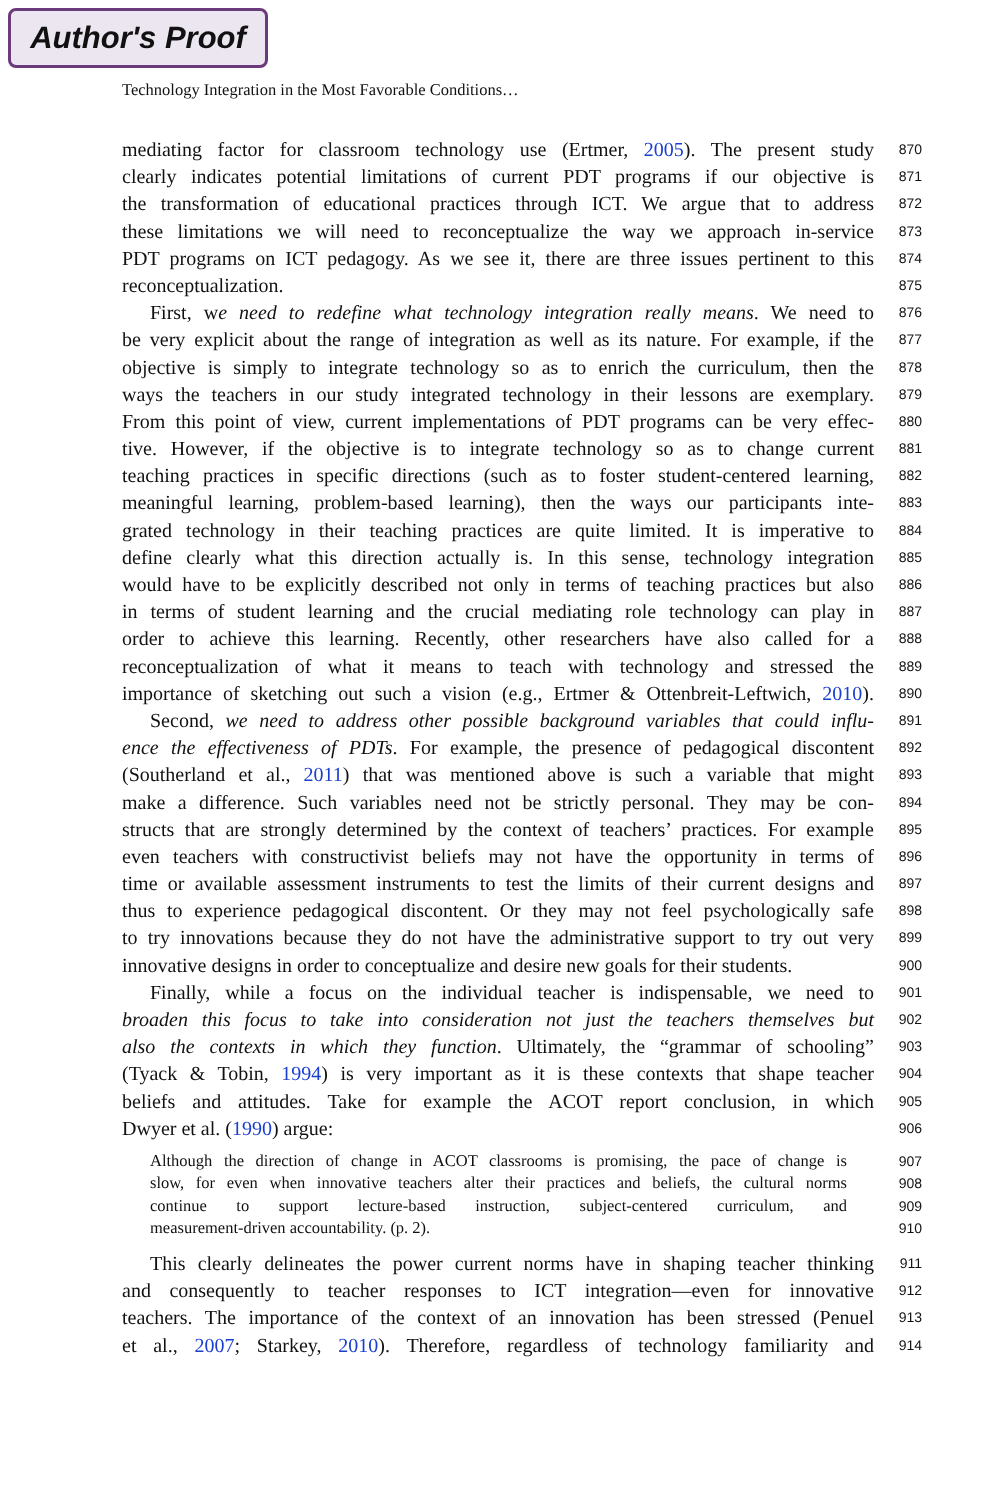Author's Proof
Technology Integration in the Most Favorable Conditions…
mediating factor for classroom technology use (Ertmer, 2005). The present study 870
clearly indicates potential limitations of current PDT programs if our objective is 871
the transformation of educational practices through ICT. We argue that to address 872
these limitations we will need to reconceptualize the way we approach in-service 873
PDT programs on ICT pedagogy. As we see it, there are three issues pertinent to this 874
reconceptualization. 875
First, we need to redefine what technology integration really means. We need to 876
be very explicit about the range of integration as well as its nature. For example, if the 877
objective is simply to integrate technology so as to enrich the curriculum, then the 878
ways the teachers in our study integrated technology in their lessons are exemplary. 879
From this point of view, current implementations of PDT programs can be very effec- 880
tive. However, if the objective is to integrate technology so as to change current 881
teaching practices in specific directions (such as to foster student-centered learning, 882
meaningful learning, problem-based learning), then the ways our participants inte- 883
grated technology in their teaching practices are quite limited. It is imperative to 884
define clearly what this direction actually is. In this sense, technology integration 885
would have to be explicitly described not only in terms of teaching practices but also 886
in terms of student learning and the crucial mediating role technology can play in 887
order to achieve this learning. Recently, other researchers have also called for a 888
reconceptualization of what it means to teach with technology and stressed the 889
importance of sketching out such a vision (e.g., Ertmer & Ottenbreit-Leftwich, 2010). 890
Second, we need to address other possible background variables that could influ- 891
ence the effectiveness of PDTs. For example, the presence of pedagogical discontent 892
(Southerland et al., 2011) that was mentioned above is such a variable that might 893
make a difference. Such variables need not be strictly personal. They may be con- 894
structs that are strongly determined by the context of teachers’ practices. For example 895
even teachers with constructivist beliefs may not have the opportunity in terms of 896
time or available assessment instruments to test the limits of their current designs and 897
thus to experience pedagogical discontent. Or they may not feel psychologically safe 898
to try innovations because they do not have the administrative support to try out very 899
innovative designs in order to conceptualize and desire new goals for their students. 900
Finally, while a focus on the individual teacher is indispensable, we need to 901
broaden this focus to take into consideration not just the teachers themselves but 902
also the contexts in which they function. Ultimately, the “grammar of schooling” 903
(Tyack & Tobin, 1994) is very important as it is these contexts that shape teacher 904
beliefs and attitudes. Take for example the ACOT report conclusion, in which 905
Dwyer et al. (1990) argue: 906
Although the direction of change in ACOT classrooms is promising, the pace of change is 907
slow, for even when innovative teachers alter their practices and beliefs, the cultural norms 908
continue to support lecture-based instruction, subject-centered curriculum, and 909
measurement-driven accountability. (p. 2). 910
This clearly delineates the power current norms have in shaping teacher thinking 911
and consequently to teacher responses to ICT integration—even for innovative 912
teachers. The importance of the context of an innovation has been stressed (Penuel 913
et al., 2007; Starkey, 2010). Therefore, regardless of technology familiarity and 914